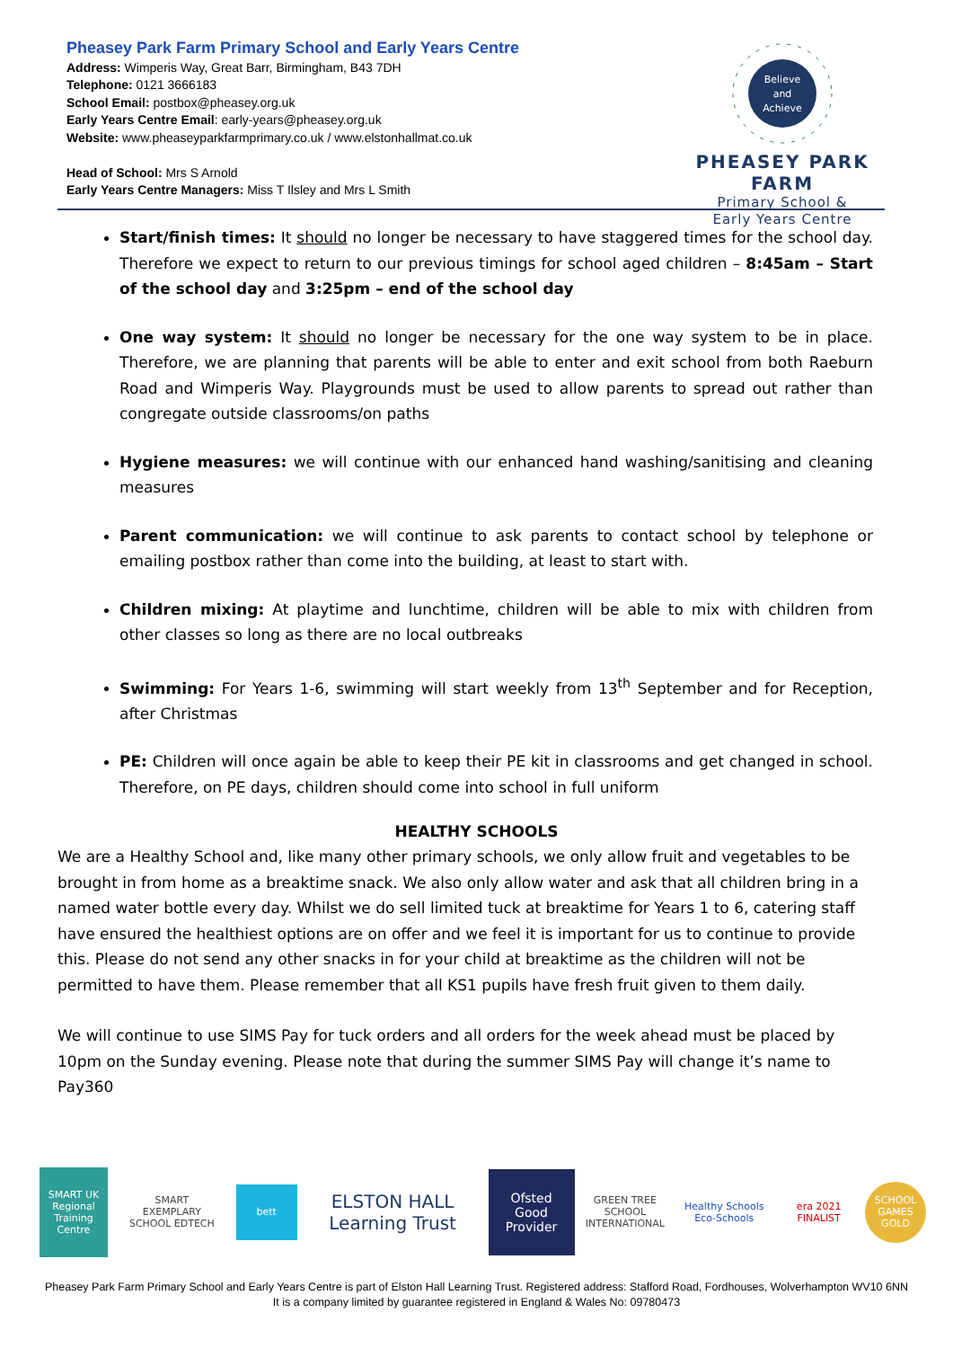Pheasey Park Farm Primary School and Early Years Centre
Address: Wimperis Way, Great Barr, Birmingham, B43 7DH
Telephone: 0121 3666183
School Email: postbox@pheasey.org.uk
Early Years Centre Email: early-years@pheasey.org.uk
Website: www.pheaseyparkfarmprimary.co.uk / www.elstonhallmat.co.uk
Head of School: Mrs S Arnold
Early Years Centre Managers: Miss T Ilsley and Mrs L Smith
Believe
and
Achieve
PHEASEY PARK FARM
Primary School &
Early Years Centre
Start/finish times: It should no longer be necessary to have staggered times for the school day. Therefore we expect to return to our previous timings for school aged children – 8:45am – Start of the school day and 3:25pm – end of the school day
One way system: It should no longer be necessary for the one way system to be in place. Therefore, we are planning that parents will be able to enter and exit school from both Raeburn Road and Wimperis Way. Playgrounds must be used to allow parents to spread out rather than congregate outside classrooms/on paths
Hygiene measures: we will continue with our enhanced hand washing/sanitising and cleaning measures
Parent communication: we will continue to ask parents to contact school by telephone or emailing postbox rather than come into the building, at least to start with.
Children mixing: At playtime and lunchtime, children will be able to mix with children from other classes so long as there are no local outbreaks
Swimming: For Years 1-6, swimming will start weekly from 13<sup>th</sup> September and for Reception, after Christmas
PE: Children will once again be able to keep their PE kit in classrooms and get changed in school. Therefore, on PE days, children should come into school in full uniform
HEALTHY SCHOOLS
We are a Healthy School and, like many other primary schools, we only allow fruit and vegetables to be brought in from home as a breaktime snack. We also only allow water and ask that all children bring in a named water bottle every day. Whilst we do sell limited tuck at breaktime for Years 1 to 6, catering staff have ensured the healthiest options are on offer and we feel it is important for us to continue to provide this. Please do not send any other snacks in for your child at breaktime as the children will not be permitted to have them. Please remember that all KS1 pupils have fresh fruit given to them daily.
We will continue to use SIMS Pay for tuck orders and all orders for the week ahead must be placed by 10pm on the Sunday evening. Please note that during the summer SIMS Pay will change it’s name to Pay360
SMART UK Regional Training Centre
SMART EXEMPLARY SCHOOL EDTECH
bett
ELSTON HALL Learning Trust
Ofsted Good Provider
GREEN TREE SCHOOL INTERNATIONAL
Healthy Schools Eco-Schools
era 2021 FINALIST
SCHOOL GAMES GOLD
Pheasey Park Farm Primary School and Early Years Centre is part of Elston Hall Learning Trust. Registered address: Stafford Road, Fordhouses, Wolverhampton WV10 6NN
It is a company limited by guarantee registered in England & Wales No: 09780473